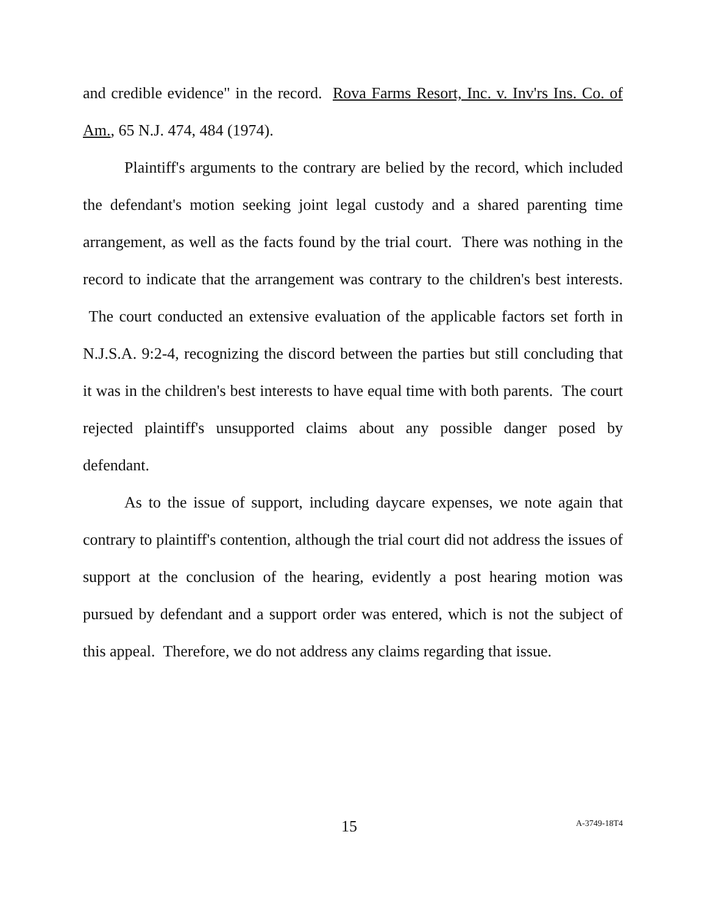and credible evidence" in the record. Rova Farms Resort, Inc. v. Inv'rs Ins. Co. of Am., 65 N.J. 474, 484 (1974).
Plaintiff's arguments to the contrary are belied by the record, which included the defendant's motion seeking joint legal custody and a shared parenting time arrangement, as well as the facts found by the trial court. There was nothing in the record to indicate that the arrangement was contrary to the children's best interests. The court conducted an extensive evaluation of the applicable factors set forth in N.J.S.A. 9:2-4, recognizing the discord between the parties but still concluding that it was in the children's best interests to have equal time with both parents. The court rejected plaintiff's unsupported claims about any possible danger posed by defendant.
As to the issue of support, including daycare expenses, we note again that contrary to plaintiff's contention, although the trial court did not address the issues of support at the conclusion of the hearing, evidently a post hearing motion was pursued by defendant and a support order was entered, which is not the subject of this appeal. Therefore, we do not address any claims regarding that issue.
15 A-3749-18T4